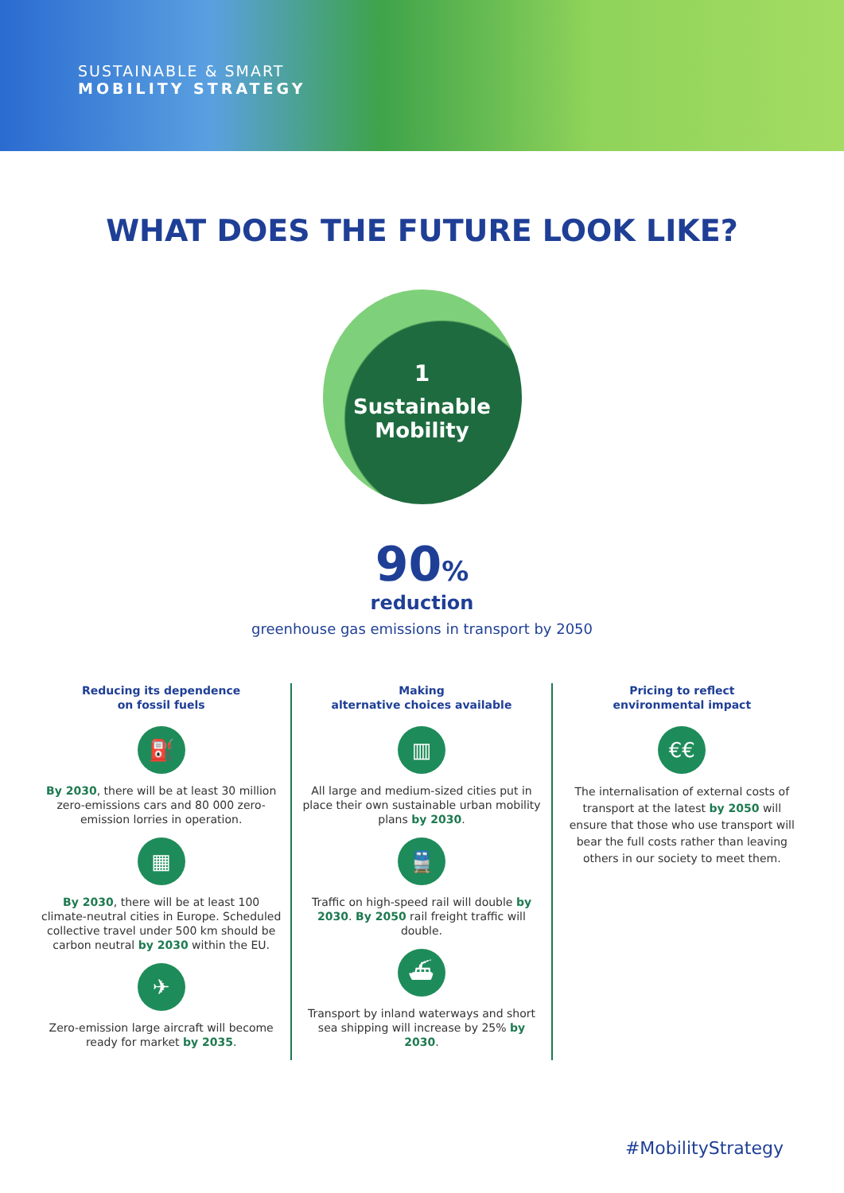SUSTAINABLE & SMART
MOBILITY STRATEGY
WHAT DOES THE FUTURE LOOK LIKE?
1
Sustainable
Mobility
90%
reduction
greenhouse gas emissions in transport by 2050
Reducing its dependence
on fossil fuels
⛽
By 2030, there will be at least 30 million zero-emissions cars and 80 000 zero-emission lorries in operation.
▦
By 2030, there will be at least 100 climate-neutral cities in Europe. Scheduled collective travel under 500 km should be carbon neutral by 2030 within the EU.
✈
Zero-emission large aircraft will become ready for market by 2035.
Making
alternative choices available
▥
All large and medium-sized cities put in place their own sustainable urban mobility plans by 2030.
🚆
Traffic on high-speed rail will double by 2030. By 2050 rail freight traffic will double.
⛴
Transport by inland waterways and short sea shipping will increase by 25% by 2030.
Pricing to reflect
environmental impact
€€
The internalisation of external costs of transport at the latest by 2050 will ensure that those who use transport will bear the full costs rather than leaving others in our society to meet them.
#MobilityStrategy